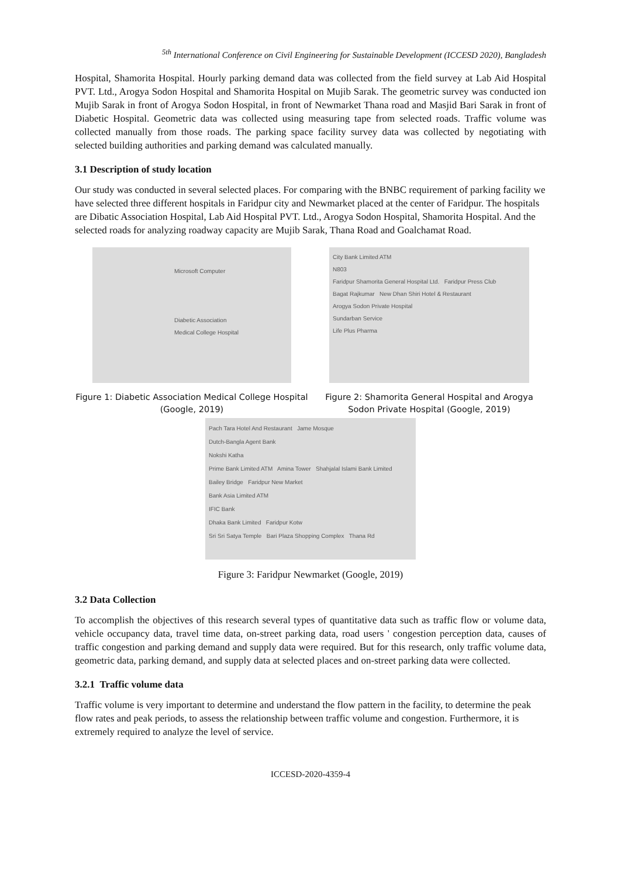<sup>5th</sup> International Conference on Civil Engineering for Sustainable Development (ICCESD 2020), Bangladesh
Hospital, Shamorita Hospital. Hourly parking demand data was collected from the field survey at Lab Aid Hospital PVT. Ltd., Arogya Sodon Hospital and Shamorita Hospital on Mujib Sarak. The geometric survey was conducted ion Mujib Sarak in front of Arogya Sodon Hospital, in front of Newmarket Thana road and Masjid Bari Sarak in front of Diabetic Hospital. Geometric data was collected using measuring tape from selected roads. Traffic volume was collected manually from those roads. The parking space facility survey data was collected by negotiating with selected building authorities and parking demand was calculated manually.
3.1 Description of study location
Our study was conducted in several selected places. For comparing with the BNBC requirement of parking facility we have selected three different hospitals in Faridpur city and Newmarket placed at the center of Faridpur. The hospitals are Dibatic Association Hospital, Lab Aid Hospital PVT. Ltd., Arogya Sodon Hospital, Shamorita Hospital. And the selected roads for analyzing roadway capacity are Mujib Sarak, Thana Road and Goalchamat Road.
Microsoft Computer
Diabetic Association
Medical College Hospital
Figure 1: Diabetic Association Medical College Hospital (Google, 2019)
City Bank Limited ATM
N803
Faridpur Shamorita General Hospital Ltd. Faridpur Press Club
Bagat Rajkumar New Dhan Shiri Hotel & Restaurant
Arogya Sodon Private Hospital
Sundarban Service
Life Plus Pharma
Figure 2: Shamorita General Hospital and Arogya Sodon Private Hospital (Google, 2019)
Pach Tara Hotel And Restaurant Jame Mosque
Dutch-Bangla Agent Bank
Nokshi Katha
Prime Bank Limited ATM Amina Tower Shahjalal Islami Bank Limited
Bailey Bridge Faridpur New Market
Bank Asia Limited ATM
IFIC Bank
Dhaka Bank Limited Faridpur Kotw
Sri Sri Satya Temple Bari Plaza Shopping Complex Thana Rd
Figure 3: Faridpur Newmarket (Google, 2019)
3.2 Data Collection
To accomplish the objectives of this research several types of quantitative data such as traffic flow or volume data, vehicle occupancy data, travel time data, on-street parking data, road users ' congestion perception data, causes of traffic congestion and parking demand and supply data were required. But for this research, only traffic volume data, geometric data, parking demand, and supply data at selected places and on-street parking data were collected.
3.2.1 Traffic volume data
Traffic volume is very important to determine and understand the flow pattern in the facility, to determine the peak flow rates and peak periods, to assess the relationship between traffic volume and congestion. Furthermore, it is extremely required to analyze the level of service.
ICCESD-2020-4359-4